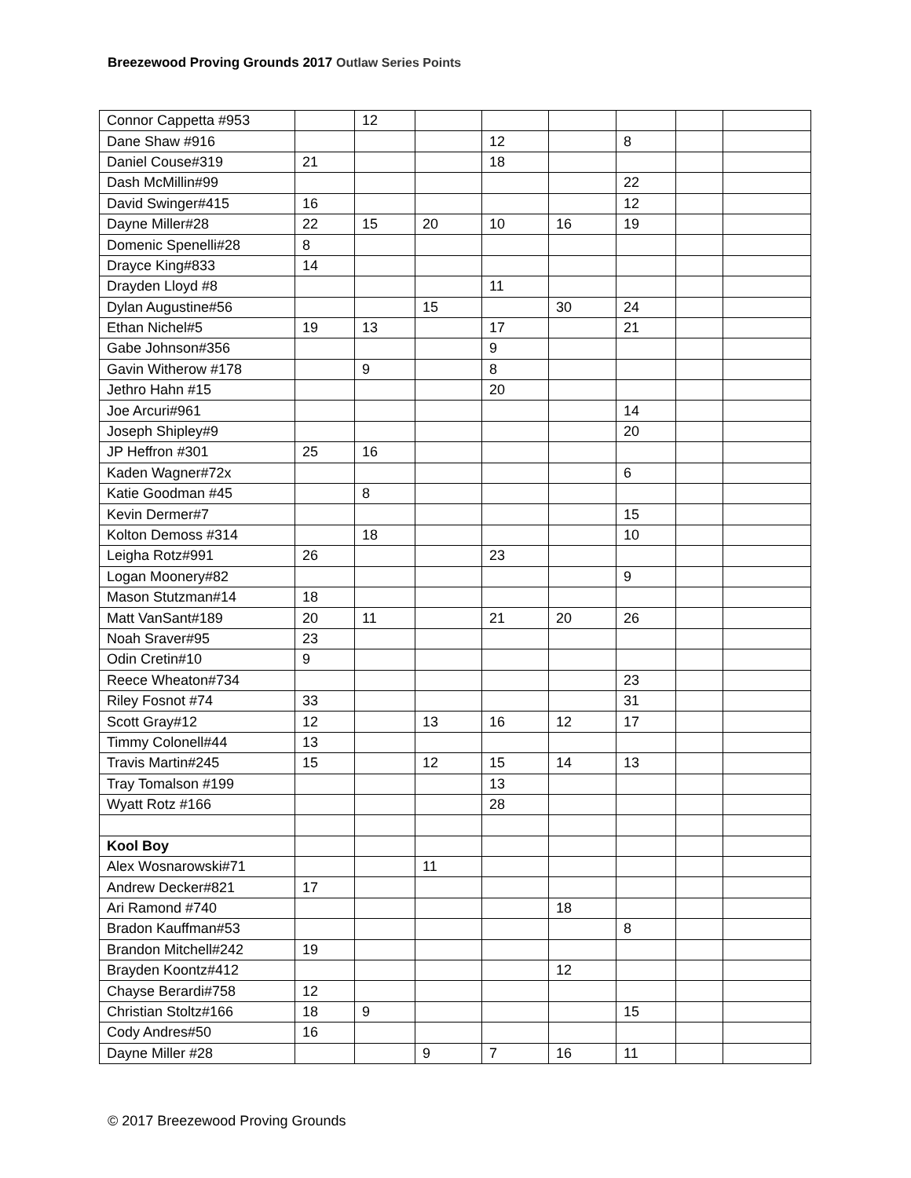Breezewood Proving Grounds 2017 Outlaw Series Points
| Connor Cappetta #953 | | 12 | | | | | | |
| Dane Shaw #916 | | | | 12 | | 8 | | |
| Daniel Couse#319 | 21 | | | 18 | | | | |
| Dash McMillin#99 | | | | | | 22 | | |
| David Swinger#415 | 16 | | | | | 12 | | |
| Dayne Miller#28 | 22 | 15 | 20 | 10 | 16 | 19 | | |
| Domenic Spenelli#28 | 8 | | | | | | | |
| Drayce King#833 | 14 | | | | | | | |
| Drayden Lloyd #8 | | | | 11 | | | | |
| Dylan Augustine#56 | | | 15 | | 30 | 24 | | |
| Ethan Nichel#5 | 19 | 13 | | 17 | | 21 | | |
| Gabe Johnson#356 | | | | 9 | | | | |
| Gavin Witherow #178 | | 9 | | 8 | | | | |
| Jethro Hahn #15 | | | | 20 | | | | |
| Joe Arcuri#961 | | | | | | 14 | | |
| Joseph Shipley#9 | | | | | | 20 | | |
| JP Heffron #301 | 25 | 16 | | | | | | |
| Kaden Wagner#72x | | | | | | 6 | | |
| Katie Goodman #45 | | 8 | | | | | | |
| Kevin Dermer#7 | | | | | | 15 | | |
| Kolton Demoss #314 | | 18 | | | | 10 | | |
| Leigha Rotz#991 | 26 | | | 23 | | | | |
| Logan Moonery#82 | | | | | | 9 | | |
| Mason Stutzman#14 | 18 | | | | | | | |
| Matt VanSant#189 | 20 | 11 | | 21 | 20 | 26 | | |
| Noah Sraver#95 | 23 | | | | | | | |
| Odin Cretin#10 | 9 | | | | | | | |
| Reece Wheaton#734 | | | | | | 23 | | |
| Riley Fosnot #74 | 33 | | | | | 31 | | |
| Scott Gray#12 | 12 | | 13 | 16 | 12 | 17 | | |
| Timmy Colonell#44 | 13 | | | | | | | |
| Travis Martin#245 | 15 | | 12 | 15 | 14 | 13 | | |
| Tray Tomalson #199 | | | | 13 | | | | |
| Wyatt Rotz #166 | | | | 28 | | | | |
| Kool Boy | | | | | | | | |
| Alex Wosnarowski#71 | | | 11 | | | | | |
| Andrew Decker#821 | 17 | | | | | | | |
| Ari Ramond #740 | | | | | 18 | | | |
| Bradon Kauffman#53 | | | | | | 8 | | |
| Brandon Mitchell#242 | 19 | | | | | | | |
| Brayden Koontz#412 | | | | | 12 | | | |
| Chayse Berardi#758 | 12 | | | | | | | |
| Christian Stoltz#166 | 18 | 9 | | | | 15 | | |
| Cody Andres#50 | 16 | | | | | | | |
| Dayne Miller #28 | | | 9 | 7 | 16 | 11 | | |
© 2017 Breezewood Proving Grounds